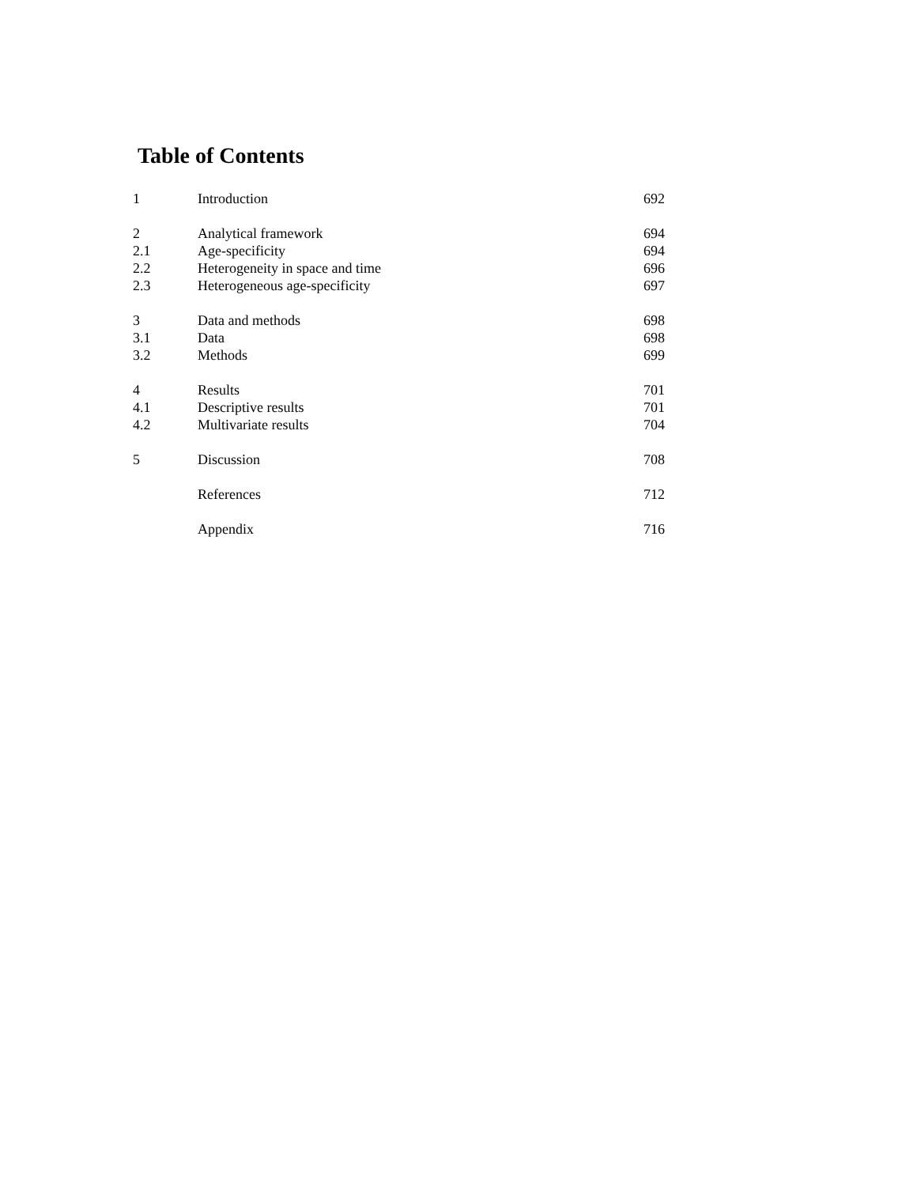Table of Contents
| 1 | Introduction | 692 |
| 2 | Analytical framework | 694 |
| 2.1 | Age-specificity | 694 |
| 2.2 | Heterogeneity in space and time | 696 |
| 2.3 | Heterogeneous age-specificity | 697 |
| 3 | Data and methods | 698 |
| 3.1 | Data | 698 |
| 3.2 | Methods | 699 |
| 4 | Results | 701 |
| 4.1 | Descriptive results | 701 |
| 4.2 | Multivariate results | 704 |
| 5 | Discussion | 708 |
| | References | 712 |
| | Appendix | 716 |